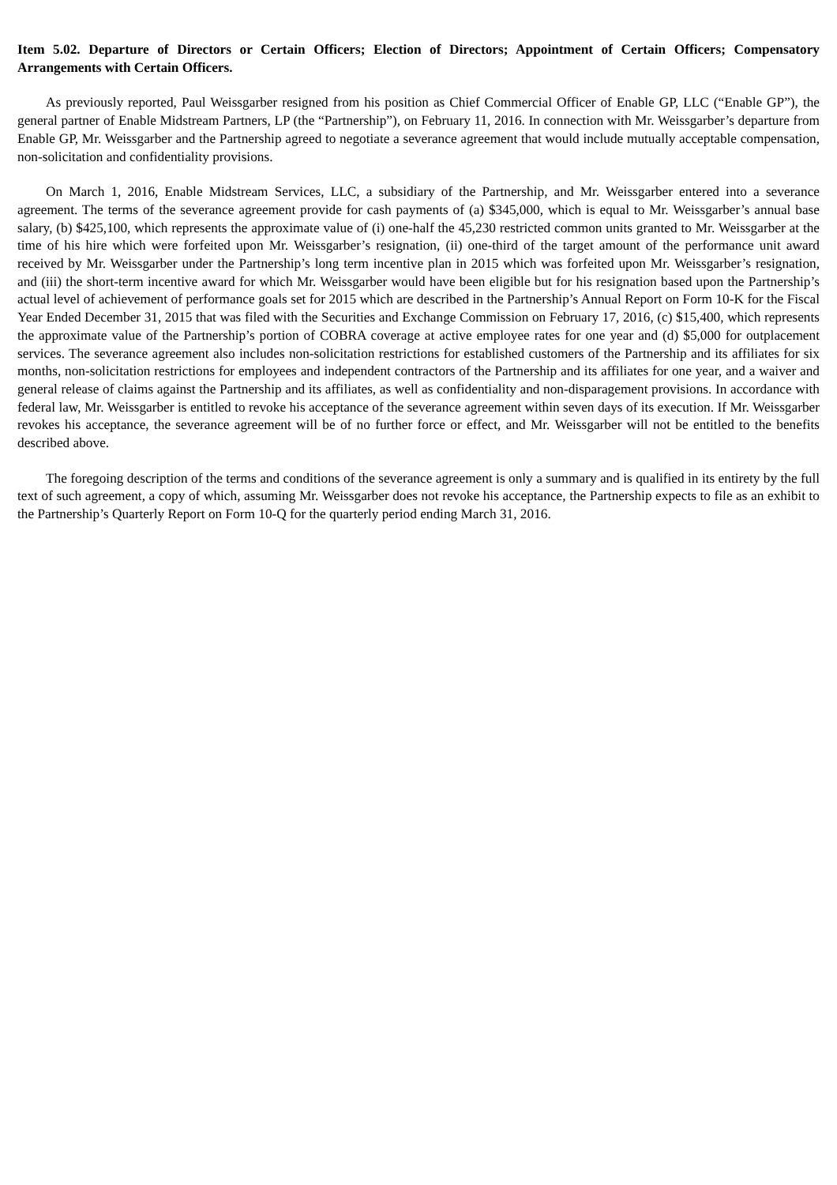Item 5.02. Departure of Directors or Certain Officers; Election of Directors; Appointment of Certain Officers; Compensatory Arrangements with Certain Officers.
As previously reported, Paul Weissgarber resigned from his position as Chief Commercial Officer of Enable GP, LLC (“Enable GP”), the general partner of Enable Midstream Partners, LP (the “Partnership”), on February 11, 2016. In connection with Mr. Weissgarber’s departure from Enable GP, Mr. Weissgarber and the Partnership agreed to negotiate a severance agreement that would include mutually acceptable compensation, non-solicitation and confidentiality provisions.
On March 1, 2016, Enable Midstream Services, LLC, a subsidiary of the Partnership, and Mr. Weissgarber entered into a severance agreement. The terms of the severance agreement provide for cash payments of (a) $345,000, which is equal to Mr. Weissgarber’s annual base salary, (b) $425,100, which represents the approximate value of (i) one-half the 45,230 restricted common units granted to Mr. Weissgarber at the time of his hire which were forfeited upon Mr. Weissgarber’s resignation, (ii) one-third of the target amount of the performance unit award received by Mr. Weissgarber under the Partnership’s long term incentive plan in 2015 which was forfeited upon Mr. Weissgarber’s resignation, and (iii) the short-term incentive award for which Mr. Weissgarber would have been eligible but for his resignation based upon the Partnership’s actual level of achievement of performance goals set for 2015 which are described in the Partnership’s Annual Report on Form 10-K for the Fiscal Year Ended December 31, 2015 that was filed with the Securities and Exchange Commission on February 17, 2016, (c) $15,400, which represents the approximate value of the Partnership’s portion of COBRA coverage at active employee rates for one year and (d) $5,000 for outplacement services. The severance agreement also includes non-solicitation restrictions for established customers of the Partnership and its affiliates for six months, non-solicitation restrictions for employees and independent contractors of the Partnership and its affiliates for one year, and a waiver and general release of claims against the Partnership and its affiliates, as well as confidentiality and non-disparagement provisions. In accordance with federal law, Mr. Weissgarber is entitled to revoke his acceptance of the severance agreement within seven days of its execution. If Mr. Weissgarber revokes his acceptance, the severance agreement will be of no further force or effect, and Mr. Weissgarber will not be entitled to the benefits described above.
The foregoing description of the terms and conditions of the severance agreement is only a summary and is qualified in its entirety by the full text of such agreement, a copy of which, assuming Mr. Weissgarber does not revoke his acceptance, the Partnership expects to file as an exhibit to the Partnership’s Quarterly Report on Form 10-Q for the quarterly period ending March 31, 2016.